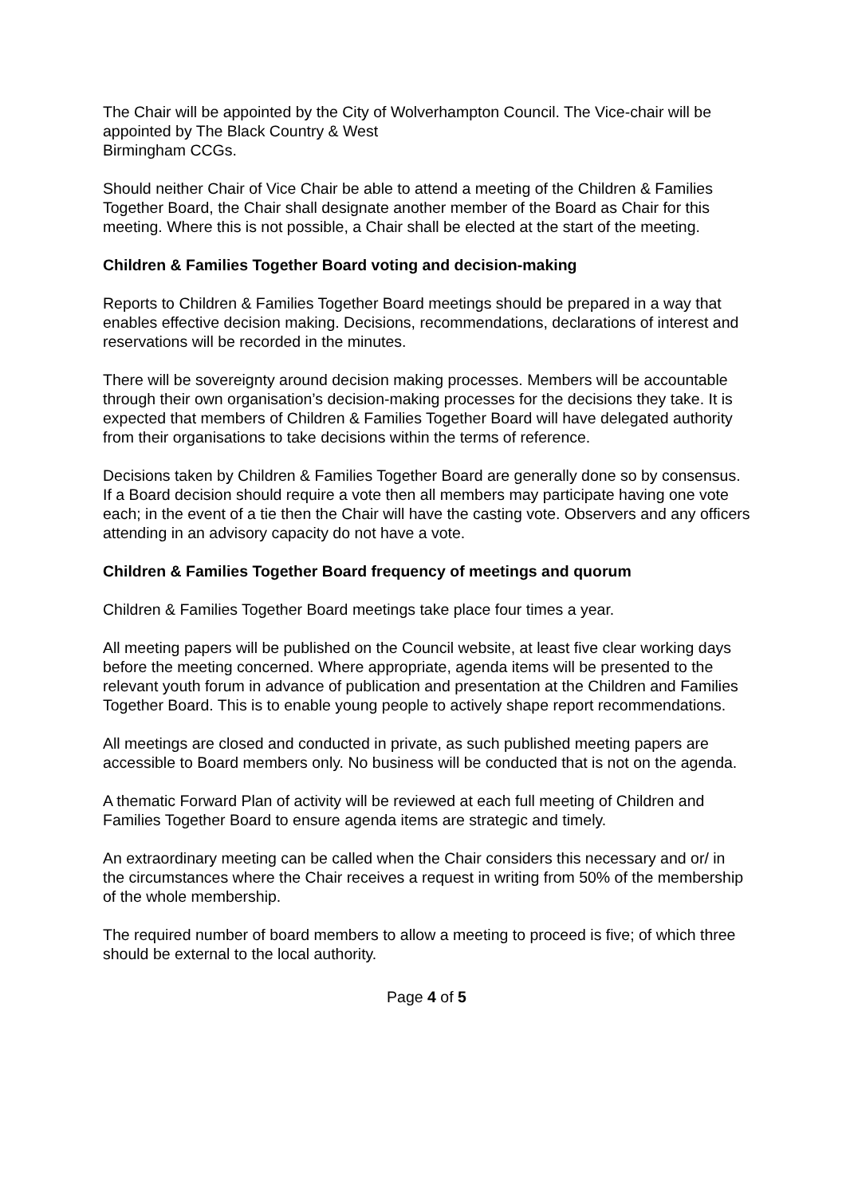The Chair will be appointed by the City of Wolverhampton Council. The Vice-chair will be appointed by The Black Country & West
Birmingham CCGs.
Should neither Chair of Vice Chair be able to attend a meeting of the Children & Families Together Board, the Chair shall designate another member of the Board as Chair for this meeting. Where this is not possible, a Chair shall be elected at the start of the meeting.
Children & Families Together Board voting and decision-making
Reports to Children & Families Together Board meetings should be prepared in a way that enables effective decision making. Decisions, recommendations, declarations of interest and reservations will be recorded in the minutes.
There will be sovereignty around decision making processes. Members will be accountable through their own organisation’s decision-making processes for the decisions they take. It is expected that members of Children & Families Together Board will have delegated authority from their organisations to take decisions within the terms of reference.
Decisions taken by Children & Families Together Board are generally done so by consensus. If a Board decision should require a vote then all members may participate having one vote each; in the event of a tie then the Chair will have the casting vote. Observers and any officers attending in an advisory capacity do not have a vote.
Children & Families Together Board frequency of meetings and quorum
Children & Families Together Board meetings take place four times a year.
All meeting papers will be published on the Council website, at least five clear working days before the meeting concerned. Where appropriate, agenda items will be presented to the relevant youth forum in advance of publication and presentation at the Children and Families Together Board. This is to enable young people to actively shape report recommendations.
All meetings are closed and conducted in private, as such published meeting papers are accessible to Board members only. No business will be conducted that is not on the agenda.
A thematic Forward Plan of activity will be reviewed at each full meeting of Children and Families Together Board to ensure agenda items are strategic and timely.
An extraordinary meeting can be called when the Chair considers this necessary and or/ in the circumstances where the Chair receives a request in writing from 50% of the membership of the whole membership.
The required number of board members to allow a meeting to proceed is five; of which three should be external to the local authority.
Page 4 of 5